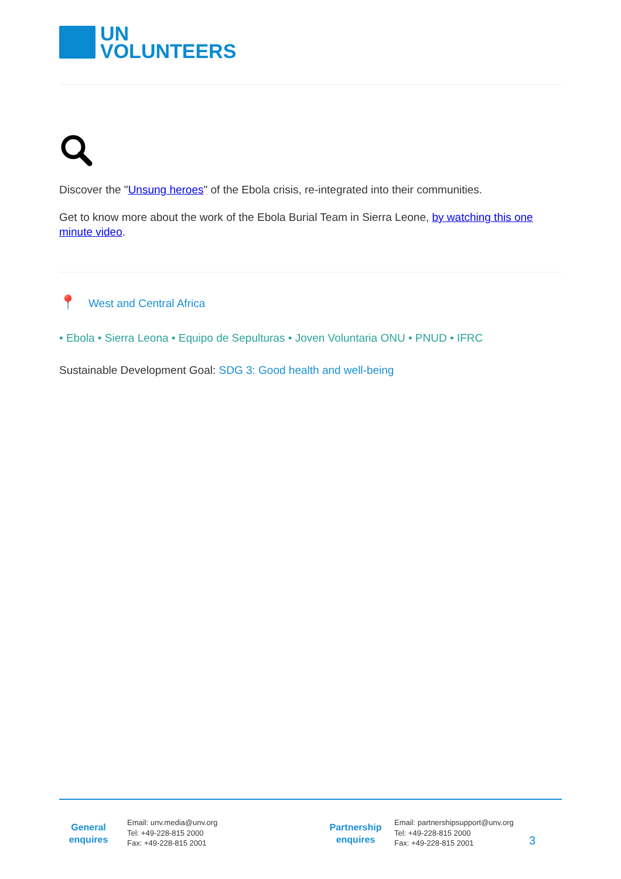UN
VOLUNTEERS
Discover the "Unsung heroes" of the Ebola crisis, re-integrated into their communities.
Get to know more about the work of the Ebola Burial Team in Sierra Leone, by watching this one minute video.
📍 West and Central Africa
• Ebola • Sierra Leona • Equipo de Sepulturas • Joven Voluntaria ONU • PNUD • IFRC
Sustainable Development Goal: SDG 3: Good health and well-being
General enquires
Email: unv.media@unv.org
Tel: +49-228-815 2000
Fax: +49-228-815 2001
Partnership enquires
Email: partnershipsupport@unv.org
Tel: +49-228-815 2000
Fax: +49-228-815 2001
3